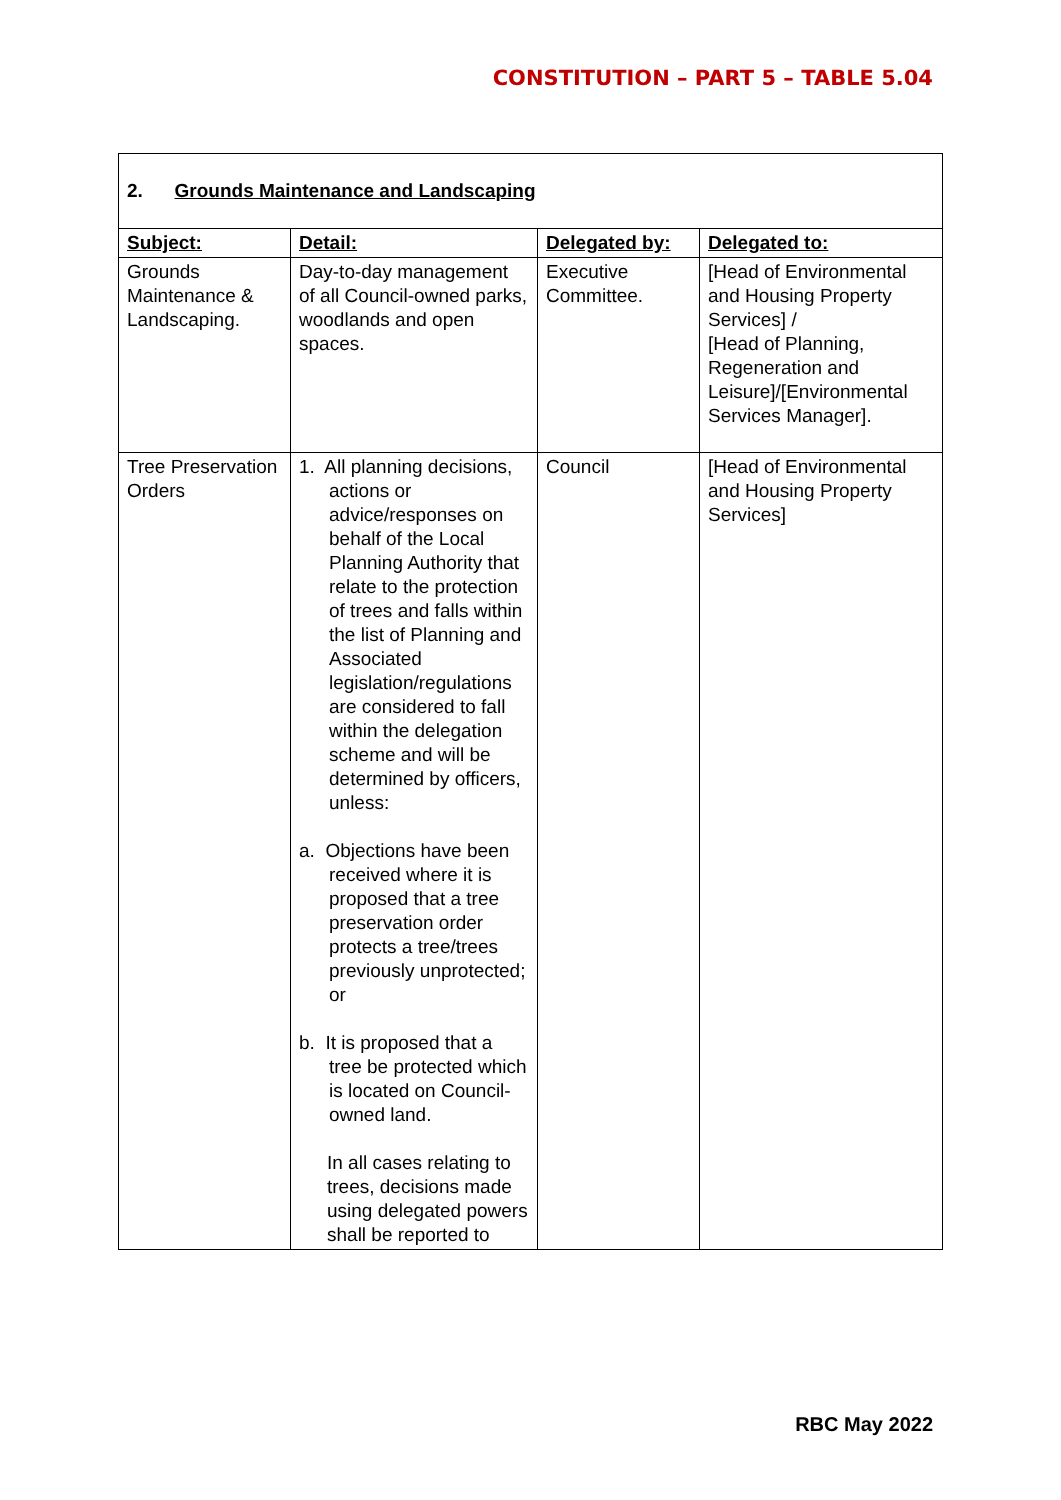CONSTITUTION – PART 5 – TABLE 5.04
| 2. Grounds Maintenance and Landscaping | | | |
| Subject: | Detail: | Delegated by: | Delegated to: |
| Grounds Maintenance & Landscaping. | Day-to-day management of all Council-owned parks, woodlands and open spaces. | Executive Committee. | [Head of Environmental and Housing Property Services] / [Head of Planning, Regeneration and Leisure]/[Environmental Services Manager]. |
| Tree Preservation Orders | 1. All planning decisions, actions or advice/responses on behalf of the Local Planning Authority that relate to the protection of trees and falls within the list of Planning and Associated legislation/regulations are considered to fall within the delegation scheme and will be determined by officers, unless: a. Objections have been received where it is proposed that a tree preservation order protects a tree/trees previously unprotected; or b. It is proposed that a tree be protected which is located on Council-owned land. In all cases relating to trees, decisions made using delegated powers shall be reported to | Council | [Head of Environmental and Housing Property Services] |
RBC May 2022